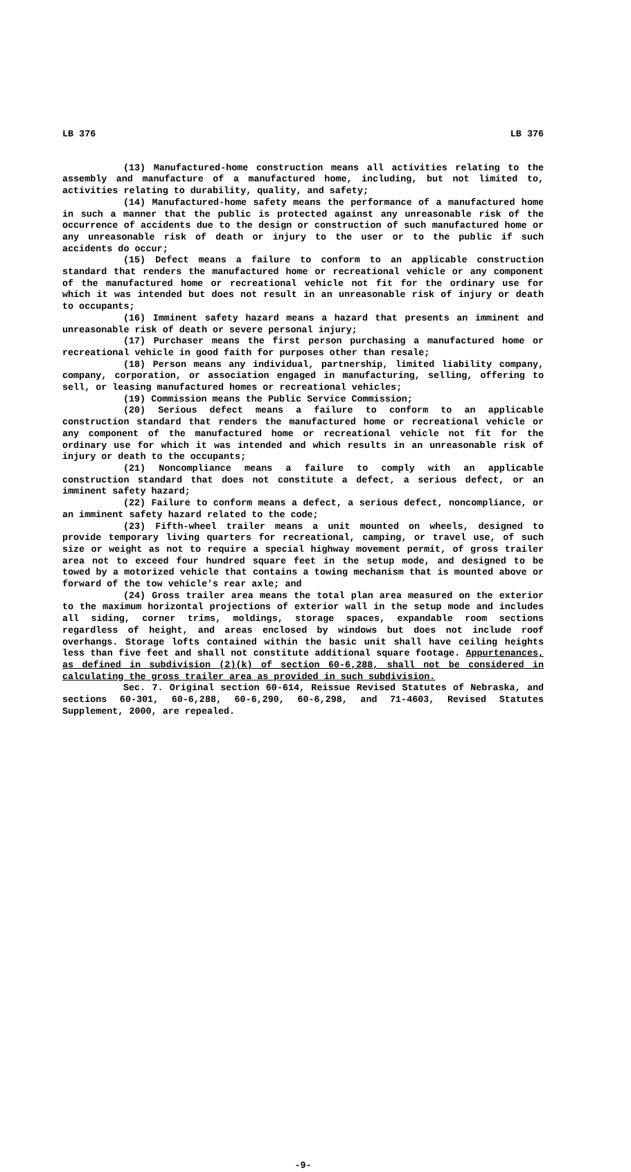LB 376 LB 376
(13) Manufactured-home construction means all activities relating to the assembly and manufacture of a manufactured home, including, but not limited to, activities relating to durability, quality, and safety;
(14) Manufactured-home safety means the performance of a manufactured home in such a manner that the public is protected against any unreasonable risk of the occurrence of accidents due to the design or construction of such manufactured home or any unreasonable risk of death or injury to the user or to the public if such accidents do occur;
(15) Defect means a failure to conform to an applicable construction standard that renders the manufactured home or recreational vehicle or any component of the manufactured home or recreational vehicle not fit for the ordinary use for which it was intended but does not result in an unreasonable risk of injury or death to occupants;
(16) Imminent safety hazard means a hazard that presents an imminent and unreasonable risk of death or severe personal injury;
(17) Purchaser means the first person purchasing a manufactured home or recreational vehicle in good faith for purposes other than resale;
(18) Person means any individual, partnership, limited liability company, company, corporation, or association engaged in manufacturing, selling, offering to sell, or leasing manufactured homes or recreational vehicles;
(19) Commission means the Public Service Commission;
(20) Serious defect means a failure to conform to an applicable construction standard that renders the manufactured home or recreational vehicle or any component of the manufactured home or recreational vehicle not fit for the ordinary use for which it was intended and which results in an unreasonable risk of injury or death to the occupants;
(21) Noncompliance means a failure to comply with an applicable construction standard that does not constitute a defect, a serious defect, or an imminent safety hazard;
(22) Failure to conform means a defect, a serious defect, noncompliance, or an imminent safety hazard related to the code;
(23) Fifth-wheel trailer means a unit mounted on wheels, designed to provide temporary living quarters for recreational, camping, or travel use, of such size or weight as not to require a special highway movement permit, of gross trailer area not to exceed four hundred square feet in the setup mode, and designed to be towed by a motorized vehicle that contains a towing mechanism that is mounted above or forward of the tow vehicle's rear axle; and
(24) Gross trailer area means the total plan area measured on the exterior to the maximum horizontal projections of exterior wall in the setup mode and includes all siding, corner trims, moldings, storage spaces, expandable room sections regardless of height, and areas enclosed by windows but does not include roof overhangs. Storage lofts contained within the basic unit shall have ceiling heights less than five feet and shall not constitute additional square footage. Appurtenances, as defined in subdivision (2)(k) of section 60-6,288, shall not be considered in calculating the gross trailer area as provided in such subdivision.
Sec. 7. Original section 60-614, Reissue Revised Statutes of Nebraska, and sections 60-301, 60-6,288, 60-6,290, 60-6,298, and 71-4603, Revised Statutes Supplement, 2000, are repealed.
-9-